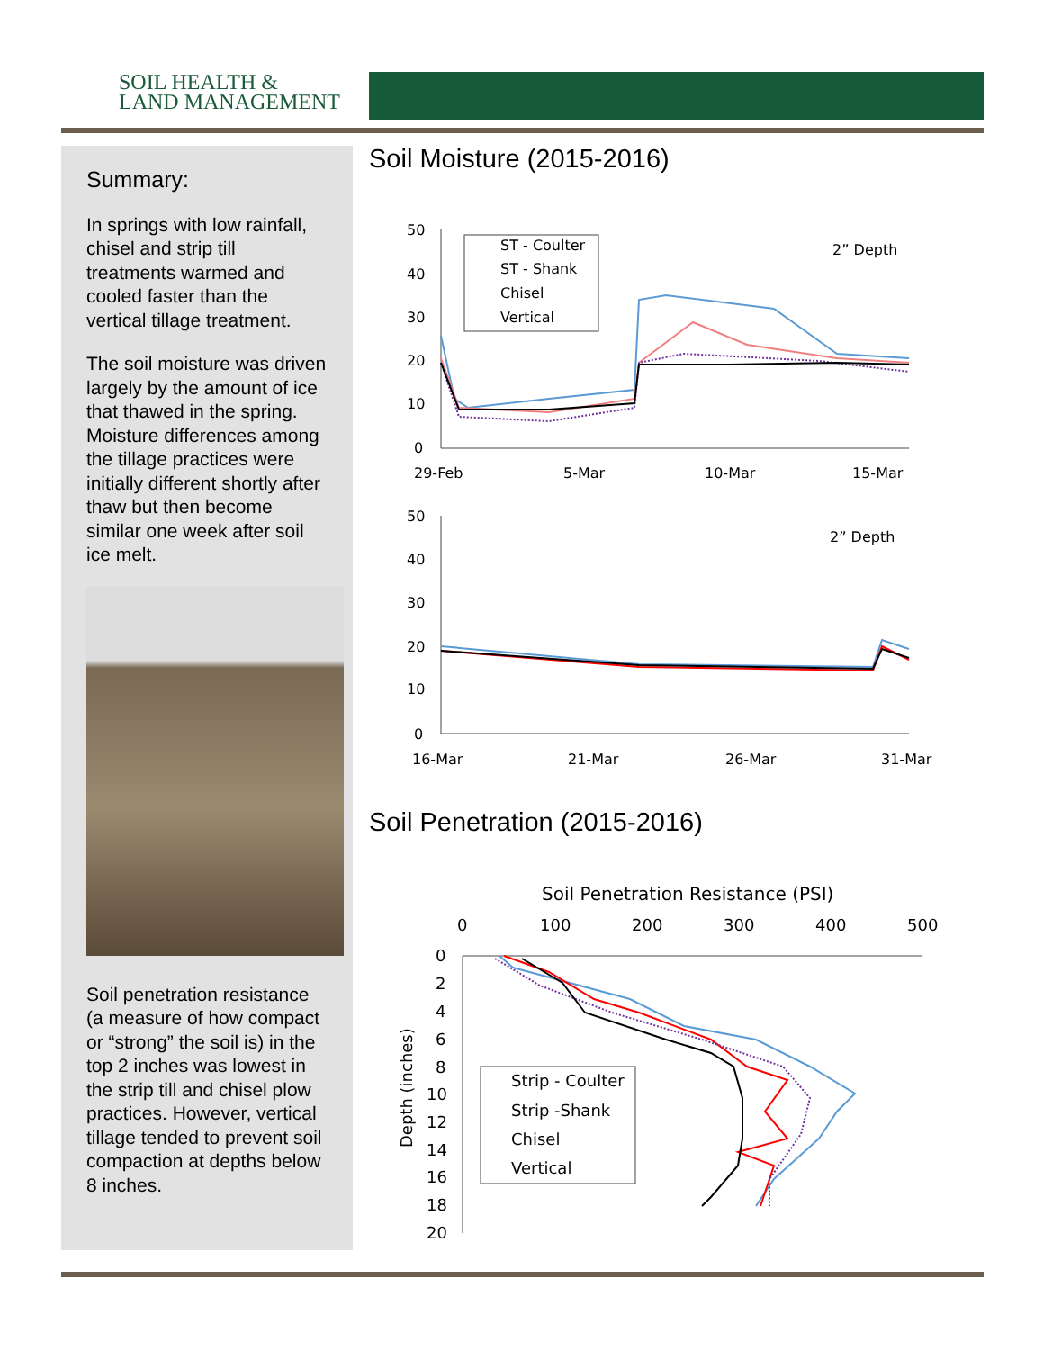SOIL HEALTH &
LAND MANAGEMENT
Summary:
In springs with low rainfall, chisel and strip till treatments warmed and cooled faster than the vertical tillage treatment.
The soil moisture was driven largely by the amount of ice that thawed in the spring. Moisture differences among the tillage practices were initially different shortly after thaw but then become similar one week after soil ice melt.
Soil penetration resistance (a measure of how compact or “strong” the soil is) in the top 2 inches was lowest in the strip till and chisel plow practices. However, vertical tillage tended to prevent soil compaction at depths below 8 inches.
Soil Moisture (2015-2016)
50
40
30
20
10
0
29-Feb
5-Mar
10-Mar
15-Mar
2” Depth
ST - Coulter
ST - Shank
Chisel
Vertical
50
40
30
20
10
0
16-Mar
21-Mar
26-Mar
31-Mar
2” Depth
Soil Penetration (2015-2016)
Soil Penetration Resistance (PSI)
0
100
200
300
400
500
0
2
4
6
8
10
12
14
16
18
20
Depth (inches)
Strip - Coulter
Strip -Shank
Chisel
Vertical